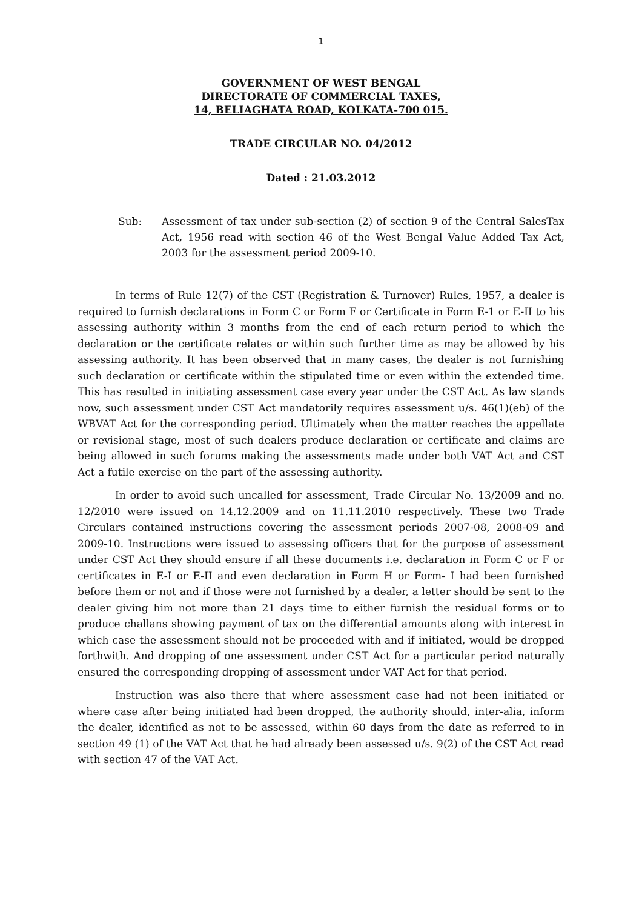1
GOVERNMENT OF WEST BENGAL
DIRECTORATE OF COMMERCIAL TAXES,
14, BELIAGHATA ROAD, KOLKATA-700 015.
TRADE CIRCULAR NO. 04/2012
Dated : 21.03.2012
Sub: Assessment of tax under sub-section (2) of section 9 of the Central SalesTax Act, 1956 read with section 46 of the West Bengal Value Added Tax Act, 2003 for the assessment period 2009-10.
In terms of Rule 12(7) of the CST (Registration & Turnover) Rules, 1957, a dealer is required to furnish declarations in Form C or Form F or Certificate in Form E-1 or E-II to his assessing authority within 3 months from the end of each return period to which the declaration or the certificate relates or within such further time as may be allowed by his assessing authority. It has been observed that in many cases, the dealer is not furnishing such declaration or certificate within the stipulated time or even within the extended time. This has resulted in initiating assessment case every year under the CST Act. As law stands now, such assessment under CST Act mandatorily requires assessment u/s. 46(1)(eb) of the WBVAT Act for the corresponding period. Ultimately when the matter reaches the appellate or revisional stage, most of such dealers produce declaration or certificate and claims are being allowed in such forums making the assessments made under both VAT Act and CST Act a futile exercise on the part of the assessing authority.
In order to avoid such uncalled for assessment, Trade Circular No. 13/2009 and no. 12/2010 were issued on 14.12.2009 and on 11.11.2010 respectively. These two Trade Circulars contained instructions covering the assessment periods 2007-08, 2008-09 and 2009-10. Instructions were issued to assessing officers that for the purpose of assessment under CST Act they should ensure if all these documents i.e. declaration in Form C or F or certificates in E-I or E-II and even declaration in Form H or Form- I had been furnished before them or not and if those were not furnished by a dealer, a letter should be sent to the dealer giving him not more than 21 days time to either furnish the residual forms or to produce challans showing payment of tax on the differential amounts along with interest in which case the assessment should not be proceeded with and if initiated, would be dropped forthwith. And dropping of one assessment under CST Act for a particular period naturally ensured the corresponding dropping of assessment under VAT Act for that period.
Instruction was also there that where assessment case had not been initiated or where case after being initiated had been dropped, the authority should, inter-alia, inform the dealer, identified as not to be assessed, within 60 days from the date as referred to in section 49 (1) of the VAT Act that he had already been assessed u/s. 9(2) of the CST Act read with section 47 of the VAT Act.